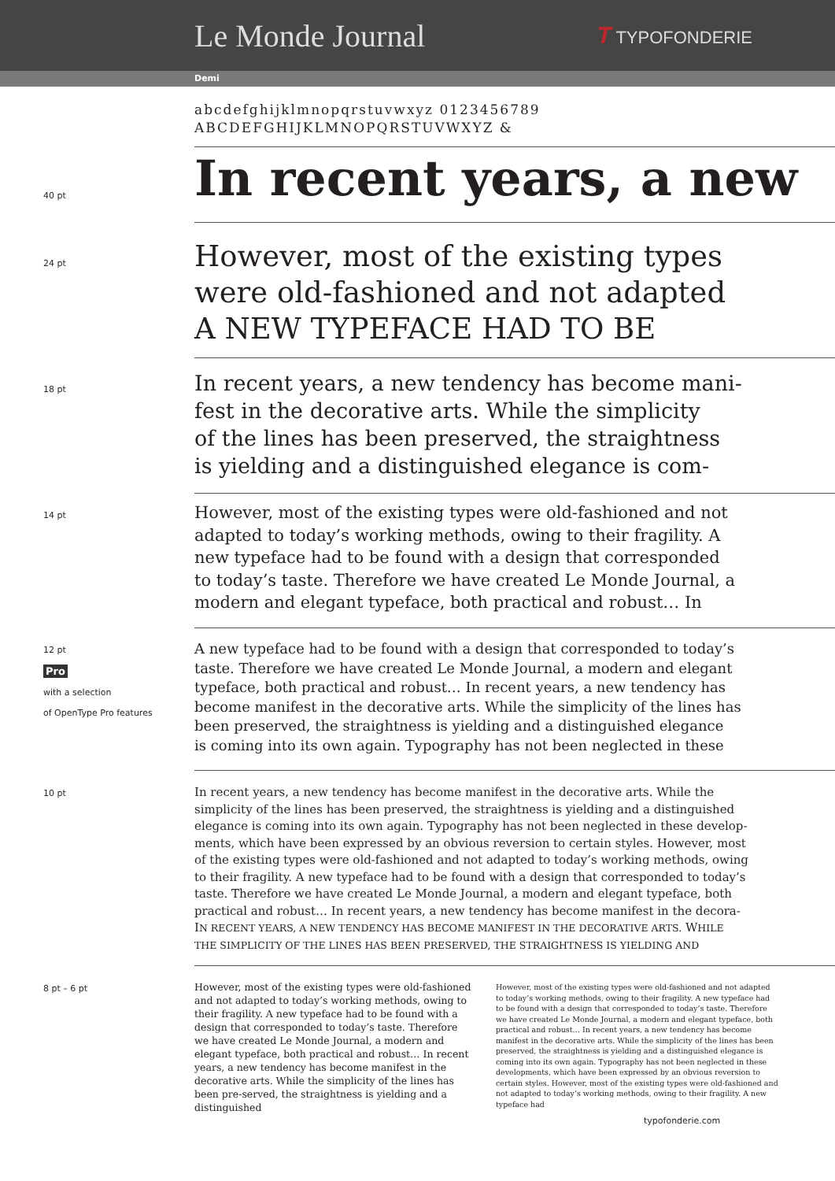Le Monde Journal
T TYPOFONDERIE
Demi
abcdefghijklmnopqrstuvwxyz 0123456789
ABCDEFGHIJKLMNOPQRSTUVWXYZ &
40 pt
In recent years, a new
24 pt
However, most of the existing types
were old-fashioned and not adapted
A NEW TYPEFACE HAD TO BE
18 pt
In recent years, a new tendency has become mani-
fest in the decorative arts. While the simplicity
of the lines has been preserved, the straightness
is yielding and a distinguished elegance is com-
14 pt
However, most of the existing types were old-fashioned and not
adapted to today’s working methods, owing to their fragility. A
new typeface had to be found with a design that corresponded
to today’s taste. Therefore we have created Le Monde Journal, a
modern and elegant typeface, both practical and robust… In
12 pt
Pro
with a selection
of OpenType Pro features
A new typeface had to be found with a design that corresponded to today’s
taste. Therefore we have created Le Monde Journal, a modern and elegant
typeface, both practical and robust… In recent years, a new tendency has
become manifest in the decorative arts. While the simplicity of the lines has
been preserved, the straightness is yielding and a distinguished elegance
is coming into its own again. Typography has not been neglected in these
10 pt
In recent years, a new tendency has become manifest in the decorative arts. While the
simplicity of the lines has been preserved, the straightness is yielding and a distinguished
elegance is coming into its own again. Typography has not been neglected in these develop-
ments, which have been expressed by an obvious reversion to certain styles. However, most
of the existing types were old-fashioned and not adapted to today’s working methods, owing
to their fragility. A new typeface had to be found with a design that corresponded to today’s
taste. Therefore we have created Le Monde Journal, a modern and elegant typeface, both
practical and robust… In recent years, a new tendency has become manifest in the decora-
IN RECENT YEARS, A NEW TENDENCY HAS BECOME MANIFEST IN THE DECORATIVE ARTS. WHILE
THE SIMPLICITY OF THE LINES HAS BEEN PRESERVED, THE STRAIGHTNESS IS YIELDING AND
8 pt – 6 pt
However, most of the existing types were old-fashioned and not adapted to today’s working methods, owing to their fragility. A new typeface had to be found with a design that corresponded to today’s taste. Therefore we have created Le Monde Journal, a modern and elegant typeface, both practical and robust… In recent years, a new tendency has become manifest in the decorative arts. While the simplicity of the lines has been pre-served, the straightness is yielding and a distinguished
However, most of the existing types were old-fashioned and not adapted to today’s working methods, owing to their fragility. A new typeface had to be found with a design that corresponded to today’s taste. Therefore we have created Le Monde Journal, a modern and elegant typeface, both practical and robust… In recent years, a new tendency has become manifest in the decorative arts. While the simplicity of the lines has been preserved, the straightness is yielding and a distinguished elegance is coming into its own again. Typography has not been neglected in these developments, which have been expressed by an obvious reversion to certain styles. However, most of the existing types were old-fashioned and not adapted to today’s working methods, owing to their fragility. A new typeface had
typofonderie.com